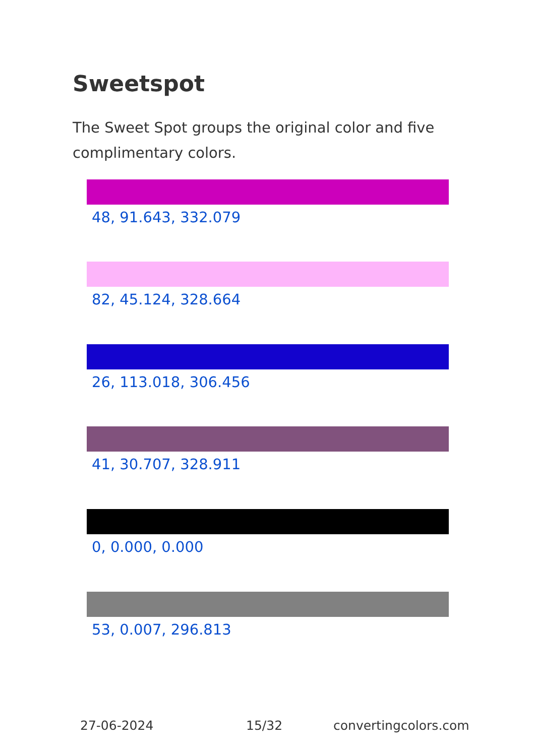Sweetspot
The Sweet Spot groups the original color and five complimentary colors.
48, 91.643, 332.079
82, 45.124, 328.664
26, 113.018, 306.456
41, 30.707, 328.911
0, 0.000, 0.000
53, 0.007, 296.813
27-06-2024 15/32 convertingcolors.com